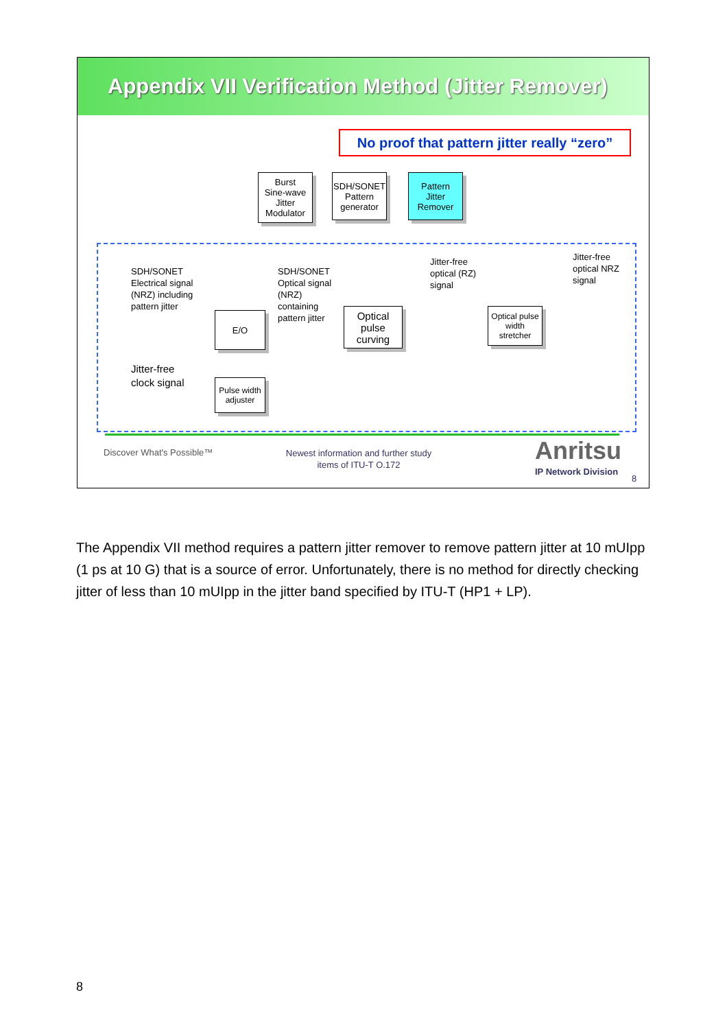Appendix VII Verification Method (Jitter Remover)
No proof that pattern jitter really “zero”
Burst
Sine-wave
Jitter
Modulator
SDH/SONET
Pattern
generator
Pattern
Jitter
Remover
SDH/SONET
Electrical signal
(NRZ) including
pattern jitter
SDH/SONET
Optical signal
(NRZ)
containing
pattern jitter
Jitter-free
optical (RZ)
signal
Jitter-free
optical NRZ
signal
E/O
Optical
pulse
curving
Optical pulse
width
stretcher
Jitter-free
clock signal
Pulse width
adjuster
Discover What's Possible™
Newest information and further study items of ITU-T O.172
Anritsu
IP Network Division
8
The Appendix VII method requires a pattern jitter remover to remove pattern jitter at 10 mUIpp (1 ps at 10 G) that is a source of error. Unfortunately, there is no method for directly checking jitter of less than 10 mUIpp in the jitter band specified by ITU-T (HP1 + LP).
8